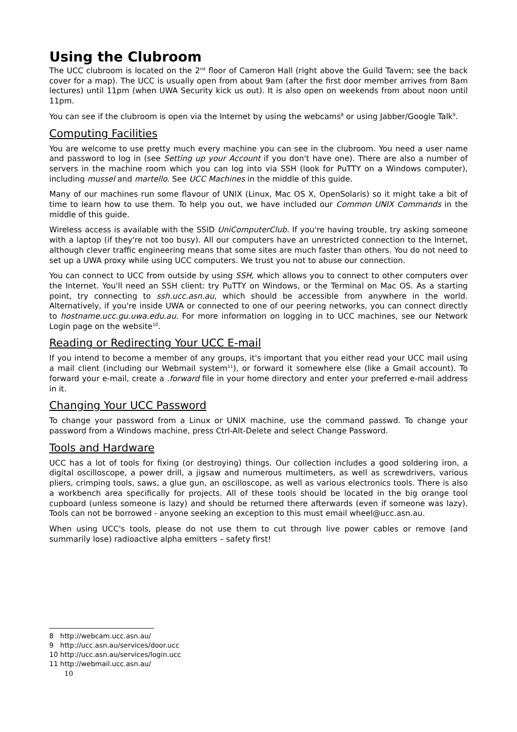Using the Clubroom
The UCC clubroom is located on the 2<sup>nd</sup> floor of Cameron Hall (right above the Guild Tavern; see the back cover for a map). The UCC is usually open from about 9am (after the first door member arrives from 8am lectures) until 11pm (when UWA Security kick us out). It is also open on weekends from about noon until 11pm.
You can see if the clubroom is open via the Internet by using the webcams<sup>8</sup> or using Jabber/Google Talk<sup>9</sup>.
Computing Facilities
You are welcome to use pretty much every machine you can see in the clubroom. You need a user name and password to log in (see Setting up your Account if you don't have one). There are also a number of servers in the machine room which you can log into via SSH (look for PuTTY on a Windows computer), including mussel and martello. See UCC Machines in the middle of this guide.
Many of our machines run some flavour of UNIX (Linux, Mac OS X, OpenSolaris) so it might take a bit of time to learn how to use them. To help you out, we have included our Common UNIX Commands in the middle of this guide.
Wireless access is available with the SSID UniComputerClub. If you're having trouble, try asking someone with a laptop (if they're not too busy). All our computers have an unrestricted connection to the Internet, although clever traffic engineering means that some sites are much faster than others. You do not need to set up a UWA proxy while using UCC computers. We trust you not to abuse our connection.
You can connect to UCC from outside by using SSH, which allows you to connect to other computers over the Internet. You'll need an SSH client: try PuTTY on Windows, or the Terminal on Mac OS. As a starting point, try connecting to ssh.ucc.asn.au, which should be accessible from anywhere in the world. Alternatively, if you're inside UWA or connected to one of our peering networks, you can connect directly to hostname.ucc.gu.uwa.edu.au. For more information on logging in to UCC machines, see our Network Login page on the website<sup>10</sup>.
Reading or Redirecting Your UCC E-mail
If you intend to become a member of any groups, it's important that you either read your UCC mail using a mail client (including our Webmail system<sup>11</sup>), or forward it somewhere else (like a Gmail account). To forward your e-mail, create a .forward file in your home directory and enter your preferred e-mail address in it.
Changing Your UCC Password
To change your password from a Linux or UNIX machine, use the command passwd. To change your password from a Windows machine, press Ctrl-Alt-Delete and select Change Password.
Tools and Hardware
UCC has a lot of tools for fixing (or destroying) things. Our collection includes a good soldering iron, a digital oscilloscope, a power drill, a jigsaw and numerous multimeters, as well as screwdrivers, various pliers, crimping tools, saws, a glue gun, an oscilloscope, as well as various electronics tools. There is also a workbench area specifically for projects. All of these tools should be located in the big orange tool cupboard (unless someone is lazy) and should be returned there afterwards (even if someone was lazy). Tools can not be borrowed - anyone seeking an exception to this must email wheel@ucc.asn.au.
When using UCC's tools, please do not use them to cut through live power cables or remove (and summarily lose) radioactive alpha emitters – safety first!
8 http://webcam.ucc.asn.au/
9 http://ucc.asn.au/services/door.ucc
10 http://ucc.asn.au/services/login.ucc
11 http://webmail.ucc.asn.au/
10